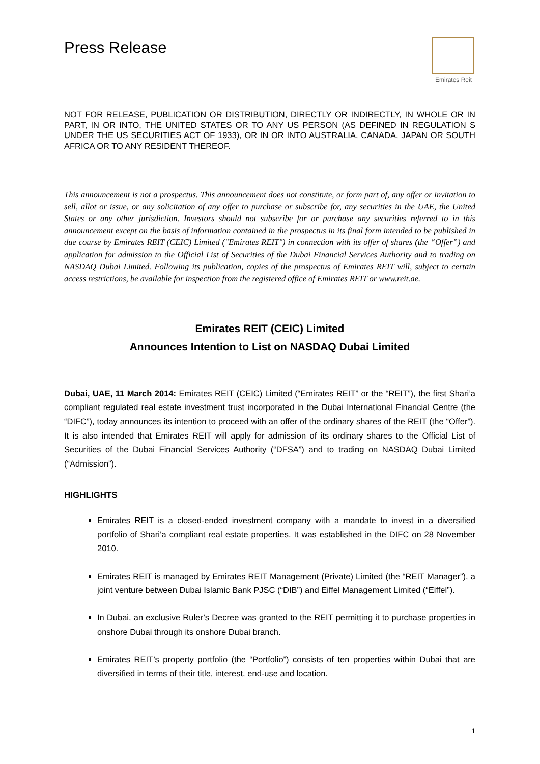Press Release
Emirates Reit
NOT FOR RELEASE, PUBLICATION OR DISTRIBUTION, DIRECTLY OR INDIRECTLY, IN WHOLE OR IN PART, IN OR INTO, THE UNITED STATES OR TO ANY US PERSON (AS DEFINED IN REGULATION S UNDER THE US SECURITIES ACT OF 1933), OR IN OR INTO AUSTRALIA, CANADA, JAPAN OR SOUTH AFRICA OR TO ANY RESIDENT THEREOF.
This announcement is not a prospectus. This announcement does not constitute, or form part of, any offer or invitation to sell, allot or issue, or any solicitation of any offer to purchase or subscribe for, any securities in the UAE, the United States or any other jurisdiction. Investors should not subscribe for or purchase any securities referred to in this announcement except on the basis of information contained in the prospectus in its final form intended to be published in due course by Emirates REIT (CEIC) Limited ("Emirates REIT") in connection with its offer of shares (the “Offer”) and application for admission to the Official List of Securities of the Dubai Financial Services Authority and to trading on NASDAQ Dubai Limited. Following its publication, copies of the prospectus of Emirates REIT will, subject to certain access restrictions, be available for inspection from the registered office of Emirates REIT or www.reit.ae.
Emirates REIT (CEIC) Limited
Announces Intention to List on NASDAQ Dubai Limited
Dubai, UAE, 11 March 2014: Emirates REIT (CEIC) Limited (“Emirates REIT” or the “REIT”), the first Shari’a compliant regulated real estate investment trust incorporated in the Dubai International Financial Centre (the “DIFC”), today announces its intention to proceed with an offer of the ordinary shares of the REIT (the “Offer”). It is also intended that Emirates REIT will apply for admission of its ordinary shares to the Official List of Securities of the Dubai Financial Services Authority (“DFSA”) and to trading on NASDAQ Dubai Limited (“Admission”).
HIGHLIGHTS
Emirates REIT is a closed-ended investment company with a mandate to invest in a diversified portfolio of Shari’a compliant real estate properties. It was established in the DIFC on 28 November 2010.
Emirates REIT is managed by Emirates REIT Management (Private) Limited (the “REIT Manager”), a joint venture between Dubai Islamic Bank PJSC (“DIB”) and Eiffel Management Limited (“Eiffel”).
In Dubai, an exclusive Ruler’s Decree was granted to the REIT permitting it to purchase properties in onshore Dubai through its onshore Dubai branch.
Emirates REIT’s property portfolio (the “Portfolio”) consists of ten properties within Dubai that are diversified in terms of their title, interest, end-use and location.
1